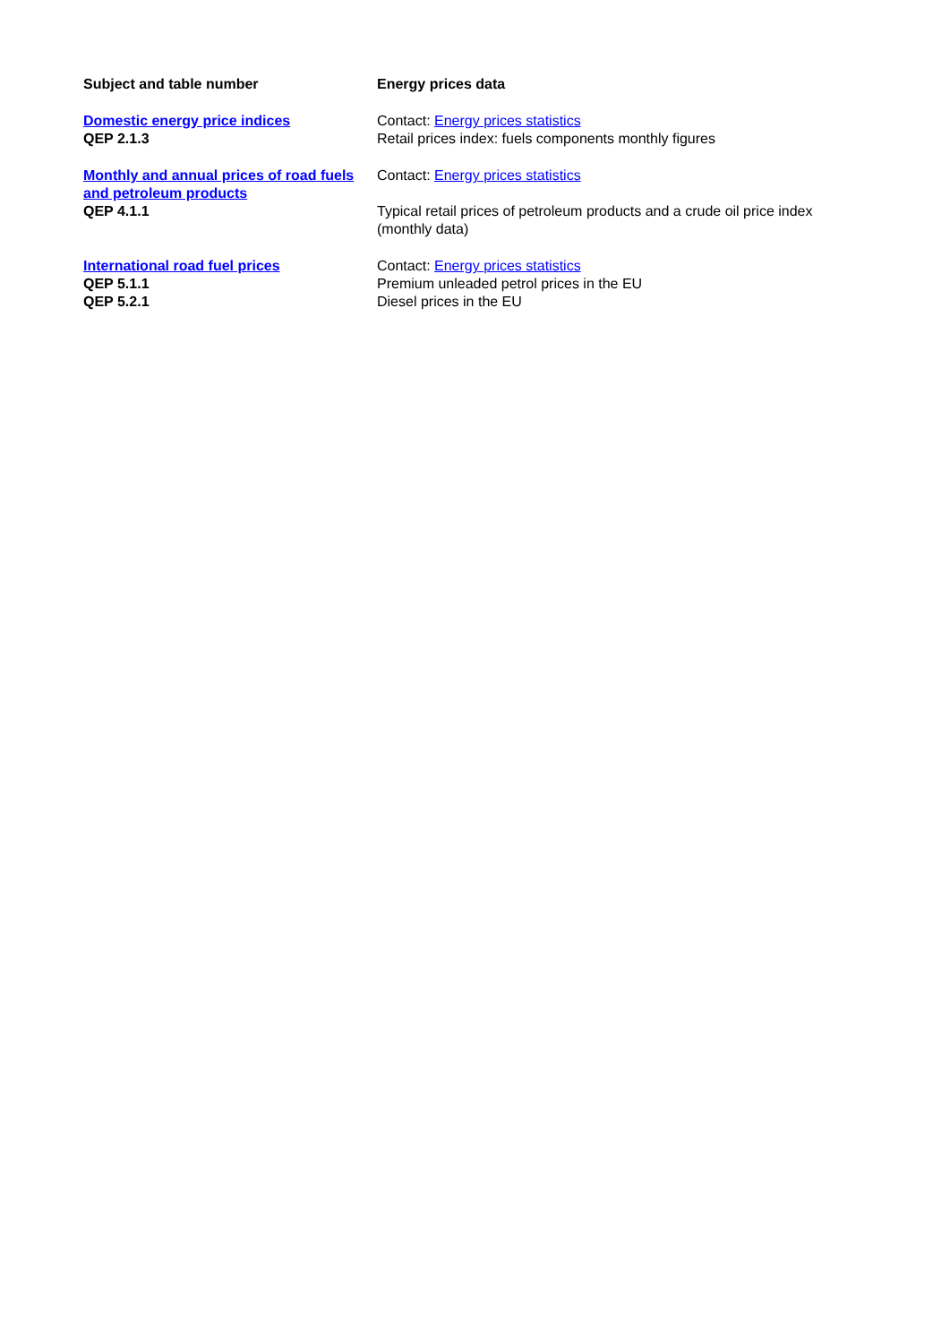| Subject and table number | Energy prices data |
| --- | --- |
| Domestic energy price indices QEP 2.1.3 | Contact: Energy prices statistics Retail prices index: fuels components monthly figures |
| Monthly and annual prices of road fuels and petroleum products QEP 4.1.1 | Contact: Energy prices statistics Typical retail prices of petroleum products and a crude oil price index (monthly data) |
| International road fuel prices QEP 5.1.1 QEP 5.2.1 | Contact: Energy prices statistics Premium unleaded petrol prices in the EU Diesel prices in the EU |